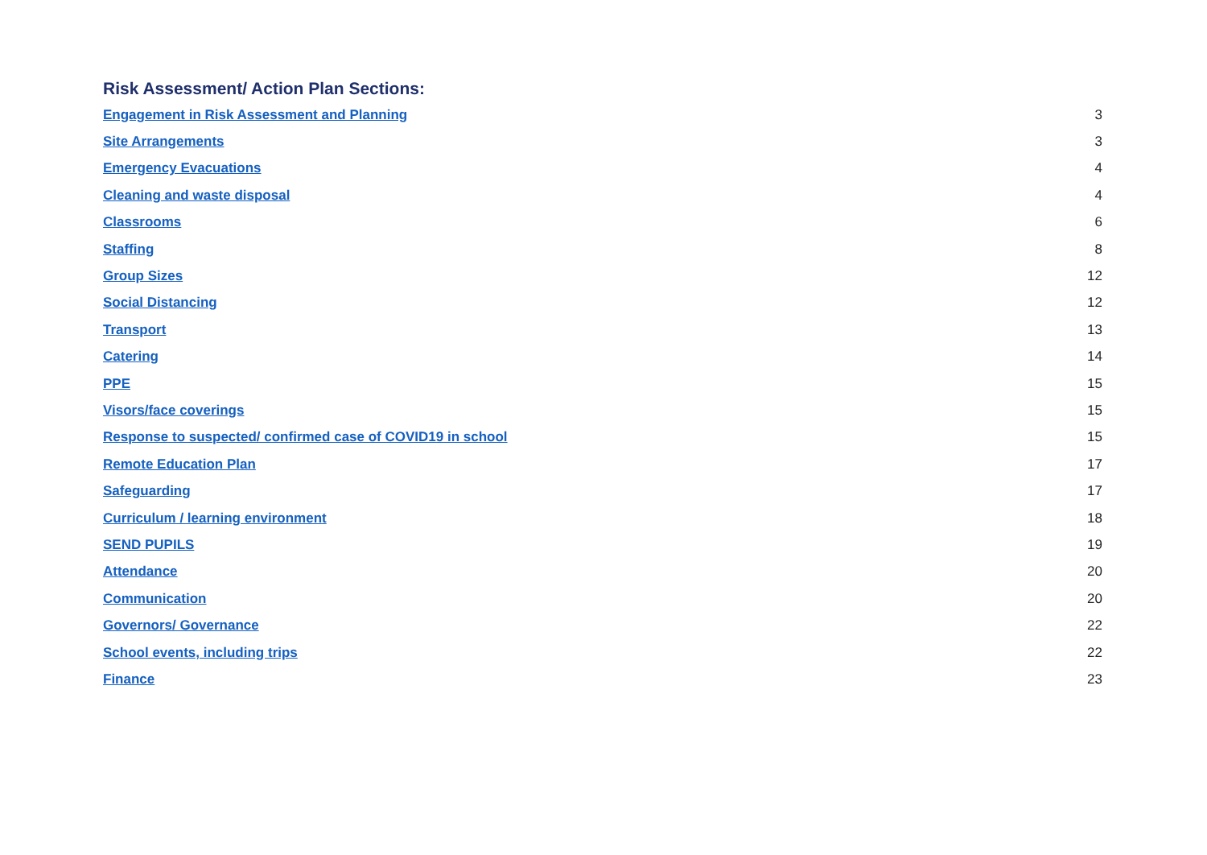Risk Assessment/ Action Plan Sections:
Engagement in Risk Assessment and Planning 3
Site Arrangements 3
Emergency Evacuations 4
Cleaning and waste disposal 4
Classrooms 6
Staffing 8
Group Sizes 12
Social Distancing 12
Transport 13
Catering 14
PPE 15
Visors/face coverings 15
Response to suspected/ confirmed case of COVID19 in school 15
Remote Education Plan 17
Safeguarding 17
Curriculum / learning environment 18
SEND PUPILS 19
Attendance 20
Communication 20
Governors/ Governance 22
School events, including trips 22
Finance 23